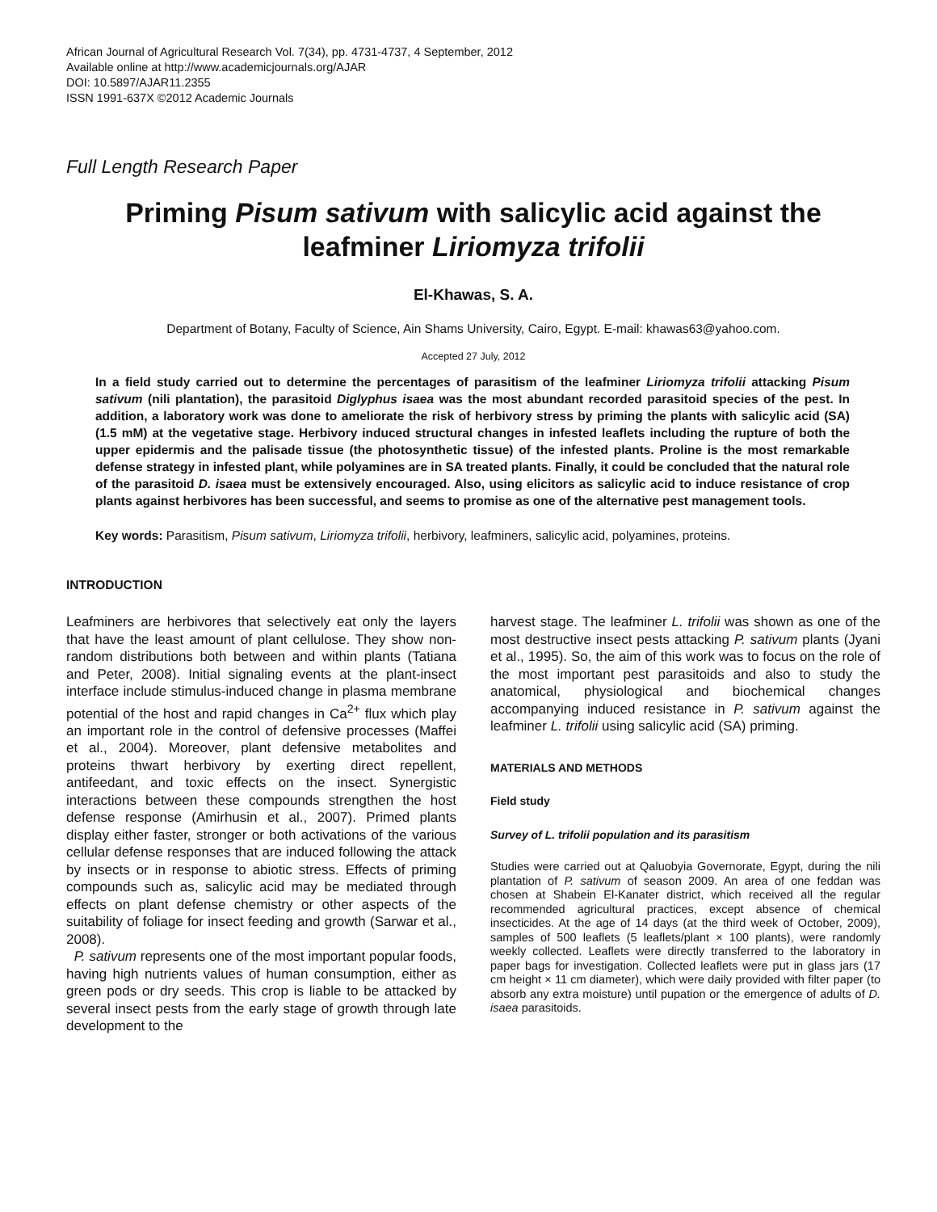African Journal of Agricultural Research Vol. 7(34), pp. 4731-4737, 4 September, 2012
Available online at http://www.academicjournals.org/AJAR
DOI: 10.5897/AJAR11.2355
ISSN 1991-637X ©2012 Academic Journals
Full Length Research Paper
Priming Pisum sativum with salicylic acid against the leafminer Liriomyza trifolii
El-Khawas, S. A.
Department of Botany, Faculty of Science, Ain Shams University, Cairo, Egypt. E-mail: khawas63@yahoo.com.
Accepted 27 July, 2012
In a field study carried out to determine the percentages of parasitism of the leafminer Liriomyza trifolii attacking Pisum sativum (nili plantation), the parasitoid Diglyphus isaea was the most abundant recorded parasitoid species of the pest. In addition, a laboratory work was done to ameliorate the risk of herbivory stress by priming the plants with salicylic acid (SA) (1.5 mM) at the vegetative stage. Herbivory induced structural changes in infested leaflets including the rupture of both the upper epidermis and the palisade tissue (the photosynthetic tissue) of the infested plants. Proline is the most remarkable defense strategy in infested plant, while polyamines are in SA treated plants. Finally, it could be concluded that the natural role of the parasitoid D. isaea must be extensively encouraged. Also, using elicitors as salicylic acid to induce resistance of crop plants against herbivores has been successful, and seems to promise as one of the alternative pest management tools.
Key words: Parasitism, Pisum sativum, Liriomyza trifolii, herbivory, leafminers, salicylic acid, polyamines, proteins.
INTRODUCTION
Leafminers are herbivores that selectively eat only the layers that have the least amount of plant cellulose. They show non-random distributions both between and within plants (Tatiana and Peter, 2008). Initial signaling events at the plant-insect interface include stimulus-induced change in plasma membrane potential of the host and rapid changes in Ca<sup>2+</sup> flux which play an important role in the control of defensive processes (Maffei et al., 2004). Moreover, plant defensive metabolites and proteins thwart herbivory by exerting direct repellent, antifeedant, and toxic effects on the insect. Synergistic interactions between these compounds strengthen the host defense response (Amirhusin et al., 2007). Primed plants display either faster, stronger or both activations of the various cellular defense responses that are induced following the attack by insects or in response to abiotic stress. Effects of priming compounds such as, salicylic acid may be mediated through effects on plant defense chemistry or other aspects of the suitability of foliage for insect feeding and growth (Sarwar et al., 2008).
P. sativum represents one of the most important popular foods, having high nutrients values of human consumption, either as green pods or dry seeds. This crop is liable to be attacked by several insect pests from the early stage of growth through late development to the
harvest stage. The leafminer L. trifolii was shown as one of the most destructive insect pests attacking P. sativum plants (Jyani et al., 1995). So, the aim of this work was to focus on the role of the most important pest parasitoids and also to study the anatomical, physiological and biochemical changes accompanying induced resistance in P. sativum against the leafminer L. trifolii using salicylic acid (SA) priming.
MATERIALS AND METHODS
Field study
Survey of L. trifolii population and its parasitism
Studies were carried out at Qaluobyia Governorate, Egypt, during the nili plantation of P. sativum of season 2009. An area of one feddan was chosen at Shabein El-Kanater district, which received all the regular recommended agricultural practices, except absence of chemical insecticides. At the age of 14 days (at the third week of October, 2009), samples of 500 leaflets (5 leaflets/plant × 100 plants), were randomly weekly collected. Leaflets were directly transferred to the laboratory in paper bags for investigation. Collected leaflets were put in glass jars (17 cm height × 11 cm diameter), which were daily provided with filter paper (to absorb any extra moisture) until pupation or the emergence of adults of D. isaea parasitoids.